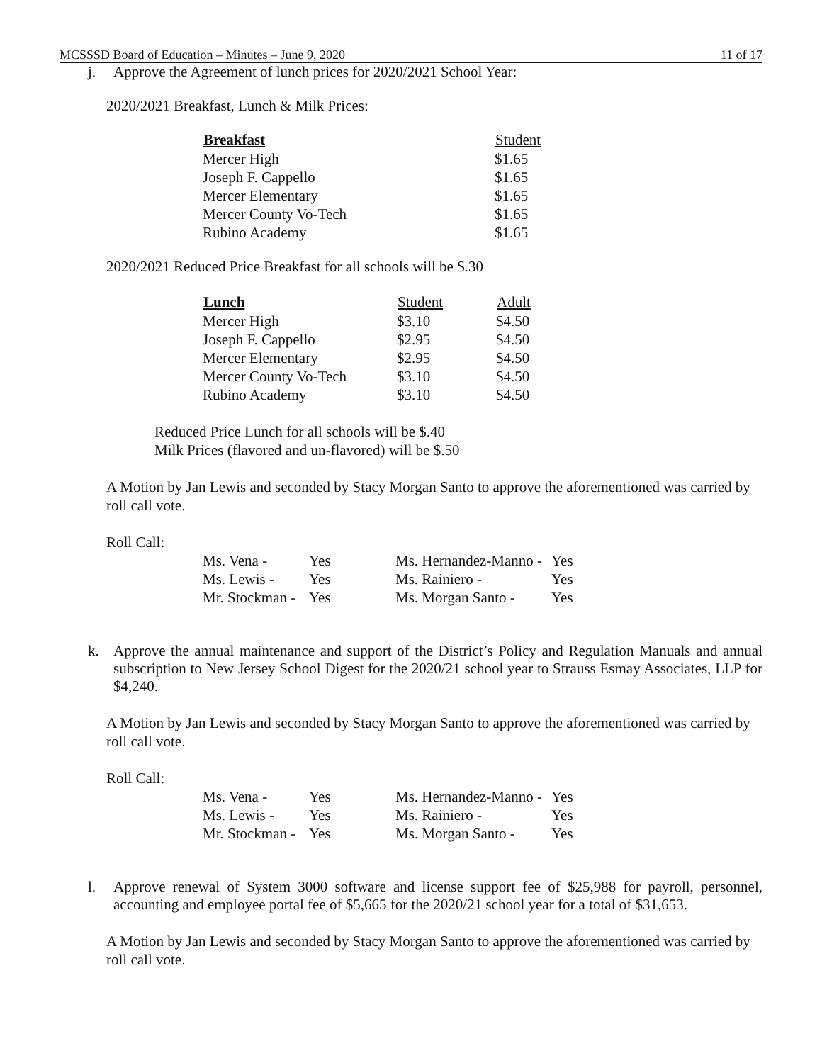MCSSSD Board of Education – Minutes – June 9, 2020 11 of 17
j. Approve the Agreement of lunch prices for 2020/2021 School Year:
2020/2021 Breakfast, Lunch & Milk Prices:
| Breakfast | Student |
| --- | --- |
| Mercer High | $1.65 |
| Joseph F. Cappello | $1.65 |
| Mercer Elementary | $1.65 |
| Mercer County Vo-Tech | $1.65 |
| Rubino Academy | $1.65 |
2020/2021 Reduced Price Breakfast for all schools will be $.30
| Lunch | Student | Adult |
| --- | --- | --- |
| Mercer High | $3.10 | $4.50 |
| Joseph F. Cappello | $2.95 | $4.50 |
| Mercer Elementary | $2.95 | $4.50 |
| Mercer County Vo-Tech | $3.10 | $4.50 |
| Rubino Academy | $3.10 | $4.50 |
Reduced Price Lunch for all schools will be $.40
Milk Prices (flavored and un-flavored) will be $.50
A Motion by Jan Lewis and seconded by Stacy Morgan Santo to approve the aforementioned was carried by roll call vote.
Roll Call:
| Ms. Vena - | Yes | Ms. Hernandez-Manno - | Yes |
| Ms. Lewis - | Yes | Ms. Rainiero - | Yes |
| Mr. Stockman - | Yes | Ms. Morgan Santo - | Yes |
k. Approve the annual maintenance and support of the District’s Policy and Regulation Manuals and annual subscription to New Jersey School Digest for the 2020/21 school year to Strauss Esmay Associates, LLP for $4,240.
A Motion by Jan Lewis and seconded by Stacy Morgan Santo to approve the aforementioned was carried by roll call vote.
Roll Call:
| Ms. Vena - | Yes | Ms. Hernandez-Manno - | Yes |
| Ms. Lewis - | Yes | Ms. Rainiero - | Yes |
| Mr. Stockman - | Yes | Ms. Morgan Santo - | Yes |
l. Approve renewal of System 3000 software and license support fee of $25,988 for payroll, personnel, accounting and employee portal fee of $5,665 for the 2020/21 school year for a total of $31,653.
A Motion by Jan Lewis and seconded by Stacy Morgan Santo to approve the aforementioned was carried by roll call vote.